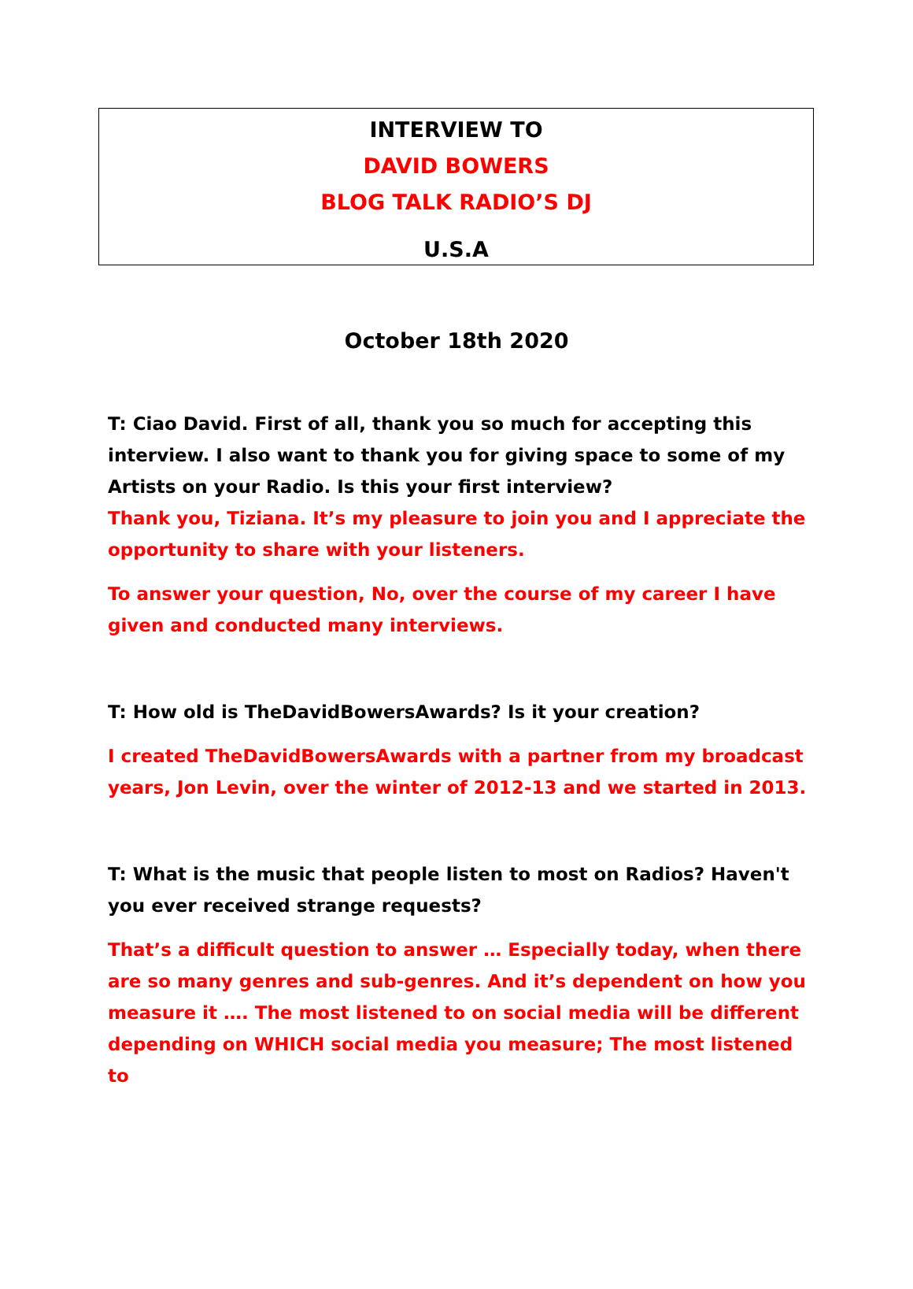INTERVIEW TO
DAVID BOWERS
BLOG TALK RADIO’S DJ
U.S.A
October 18th 2020
T: Ciao David. First of all, thank you so much for accepting this interview. I also want to thank you for giving space to some of my Artists on your Radio. Is this your first interview?
Thank you, Tiziana. It’s my pleasure to join you and I appreciate the opportunity to share with your listeners.
To answer your question, No, over the course of my career I have given and conducted many interviews.
T: How old is TheDavidBowersAwards? Is it your creation?
I created TheDavidBowersAwards with a partner from my broadcast years, Jon Levin, over the winter of 2012-13 and we started in 2013.
T: What is the music that people listen to most on Radios? Haven't you ever received strange requests?
That’s a difficult question to answer … Especially today, when there are so many genres and sub-genres. And it’s dependent on how you measure it …. The most listened to on social media will be different depending on WHICH social media you measure; The most listened to